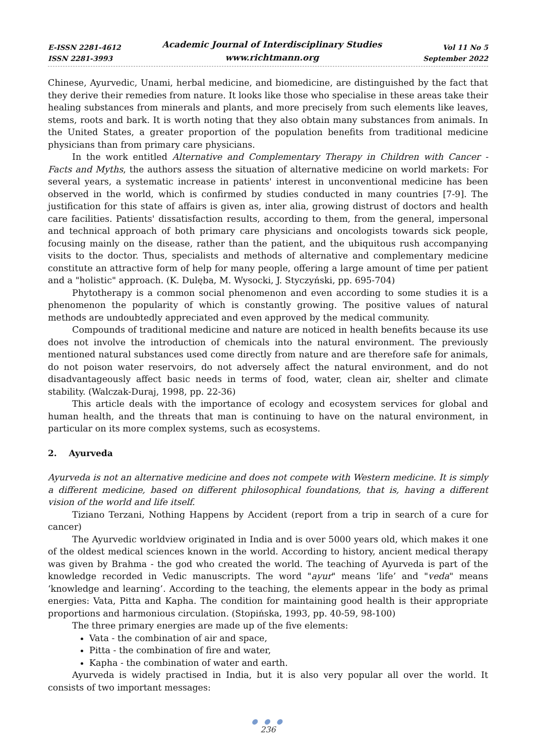E-ISSN 2281-4612
ISSN 2281-3993
Academic Journal of Interdisciplinary Studies
www.richtmann.org
Vol 11 No 5
September 2022
Chinese, Ayurvedic, Unami, herbal medicine, and biomedicine, are distinguished by the fact that they derive their remedies from nature. It looks like those who specialise in these areas take their healing substances from minerals and plants, and more precisely from such elements like leaves, stems, roots and bark. It is worth noting that they also obtain many substances from animals. In the United States, a greater proportion of the population benefits from traditional medicine physicians than from primary care physicians.
In the work entitled Alternative and Complementary Therapy in Children with Cancer - Facts and Myths, the authors assess the situation of alternative medicine on world markets: For several years, a systematic increase in patients' interest in unconventional medicine has been observed in the world, which is confirmed by studies conducted in many countries [7-9]. The justification for this state of affairs is given as, inter alia, growing distrust of doctors and health care facilities. Patients' dissatisfaction results, according to them, from the general, impersonal and technical approach of both primary care physicians and oncologists towards sick people, focusing mainly on the disease, rather than the patient, and the ubiquitous rush accompanying visits to the doctor. Thus, specialists and methods of alternative and complementary medicine constitute an attractive form of help for many people, offering a large amount of time per patient and a "holistic" approach. (K. Dulęba, M. Wysocki, J. Styczyński, pp. 695-704)
Phytotherapy is a common social phenomenon and even according to some studies it is a phenomenon the popularity of which is constantly growing. The positive values of natural methods are undoubtedly appreciated and even approved by the medical community.
Compounds of traditional medicine and nature are noticed in health benefits because its use does not involve the introduction of chemicals into the natural environment. The previously mentioned natural substances used come directly from nature and are therefore safe for animals, do not poison water reservoirs, do not adversely affect the natural environment, and do not disadvantageously affect basic needs in terms of food, water, clean air, shelter and climate stability. (Walczak-Duraj, 1998, pp. 22-36)
This article deals with the importance of ecology and ecosystem services for global and human health, and the threats that man is continuing to have on the natural environment, in particular on its more complex systems, such as ecosystems.
2. Ayurveda
Ayurveda is not an alternative medicine and does not compete with Western medicine. It is simply a different medicine, based on different philosophical foundations, that is, having a different vision of the world and life itself.
Tiziano Terzani, Nothing Happens by Accident (report from a trip in search of a cure for cancer)
The Ayurvedic worldview originated in India and is over 5000 years old, which makes it one of the oldest medical sciences known in the world. According to history, ancient medical therapy was given by Brahma - the god who created the world. The teaching of Ayurveda is part of the knowledge recorded in Vedic manuscripts. The word "ayur" means ‘life’ and "veda" means ‘knowledge and learning’. According to the teaching, the elements appear in the body as primal energies: Vata, Pitta and Kapha. The condition for maintaining good health is their appropriate proportions and harmonious circulation. (Stopińska, 1993, pp. 40-59, 98-100)
The three primary energies are made up of the five elements:
Vata - the combination of air and space,
Pitta - the combination of fire and water,
Kapha - the combination of water and earth.
Ayurveda is widely practised in India, but it is also very popular all over the world. It consists of two important messages:
● ● ●
236